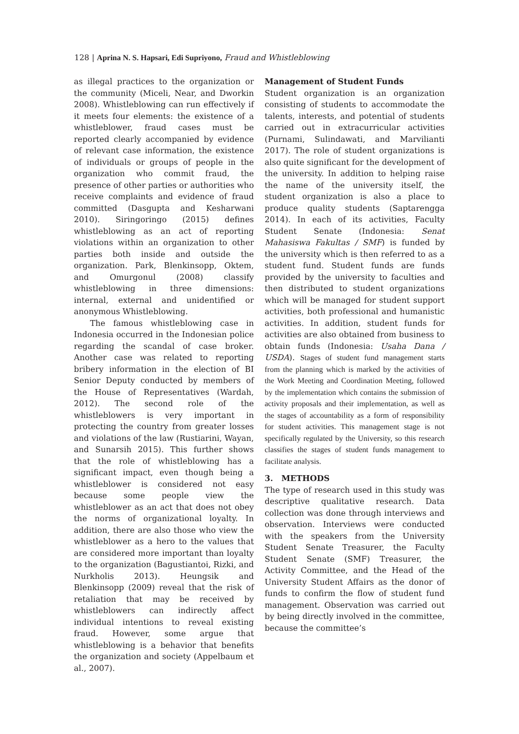128 | Aprina N. S. Hapsari, Edi Supriyono, Fraud and Whistleblowing
as illegal practices to the organization or the community (Miceli, Near, and Dworkin 2008). Whistleblowing can run effectively if it meets four elements: the existence of a whistleblower, fraud cases must be reported clearly accompanied by evidence of relevant case information, the existence of individuals or groups of people in the organization who commit fraud, the presence of other parties or authorities who receive complaints and evidence of fraud committed (Dasgupta and Kesharwani 2010). Siringoringo (2015) defines whistleblowing as an act of reporting violations within an organization to other parties both inside and outside the organization. Park, Blenkinsopp, Oktem, and Omurgonul (2008) classify whistleblowing in three dimensions: internal, external and unidentified or anonymous Whistleblowing.
The famous whistleblowing case in Indonesia occurred in the Indonesian police regarding the scandal of case broker. Another case was related to reporting bribery information in the election of BI Senior Deputy conducted by members of the House of Representatives (Wardah, 2012). The second role of the whistleblowers is very important in protecting the country from greater losses and violations of the law (Rustiarini, Wayan, and Sunarsih 2015). This further shows that the role of whistleblowing has a significant impact, even though being a whistleblower is considered not easy because some people view the whistleblower as an act that does not obey the norms of organizational loyalty. In addition, there are also those who view the whistleblower as a hero to the values that are considered more important than loyalty to the organization (Bagustiantoi, Rizki, and Nurkholis 2013). Heungsik and Blenkinsopp (2009) reveal that the risk of retaliation that may be received by whistleblowers can indirectly affect individual intentions to reveal existing fraud. However, some argue that whistleblowing is a behavior that benefits the organization and society (Appelbaum et al., 2007).
Management of Student Funds
Student organization is an organization consisting of students to accommodate the talents, interests, and potential of students carried out in extracurricular activities (Purnami, Sulindawati, and Marvilianti 2017). The role of student organizations is also quite significant for the development of the university. In addition to helping raise the name of the university itself, the student organization is also a place to produce quality students (Saptarengga 2014). In each of its activities, Faculty Student Senate (Indonesia: Senat Mahasiswa Fakultas / SMF) is funded by the university which is then referred to as a student fund. Student funds are funds provided by the university to faculties and then distributed to student organizations which will be managed for student support activities, both professional and humanistic activities. In addition, student funds for activities are also obtained from business to obtain funds (Indonesia: Usaha Dana / USDA). Stages of student fund management starts from the planning which is marked by the activities of the Work Meeting and Coordination Meeting, followed by the implementation which contains the submission of activity proposals and their implementation, as well as the stages of accountability as a form of responsibility for student activities. This management stage is not specifically regulated by the University, so this research classifies the stages of student funds management to facilitate analysis.
3. METHODS
The type of research used in this study was descriptive qualitative research. Data collection was done through interviews and observation. Interviews were conducted with the speakers from the University Student Senate Treasurer, the Faculty Student Senate (SMF) Treasurer, the Activity Committee, and the Head of the University Student Affairs as the donor of funds to confirm the flow of student fund management. Observation was carried out by being directly involved in the committee, because the committee’s